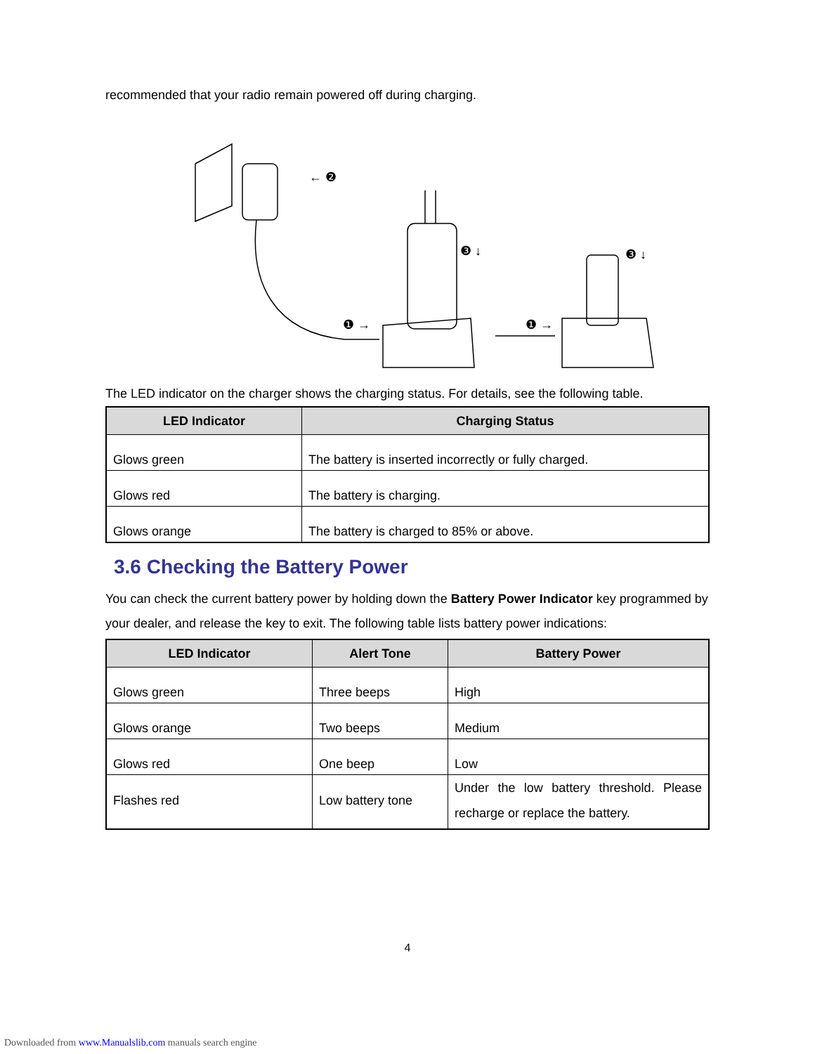recommended that your radio remain powered off during charging.
← ❷
❶ →
❸ ↓
❶ →
❸ ↓
The LED indicator on the charger shows the charging status. For details, see the following table.
| LED Indicator | Charging Status |
| --- | --- |
| Glows green | The battery is inserted incorrectly or fully charged. |
| Glows red | The battery is charging. |
| Glows orange | The battery is charged to 85% or above. |
3.6 Checking the Battery Power
You can check the current battery power by holding down the Battery Power Indicator key programmed by your dealer, and release the key to exit. The following table lists battery power indications:
| LED Indicator | Alert Tone | Battery Power |
| --- | --- | --- |
| Glows green | Three beeps | High |
| Glows orange | Two beeps | Medium |
| Glows red | One beep | Low |
| Flashes red | Low battery tone | Under the low battery threshold. Please recharge or replace the battery. |
4
Downloaded from www.Manualslib.com manuals search engine